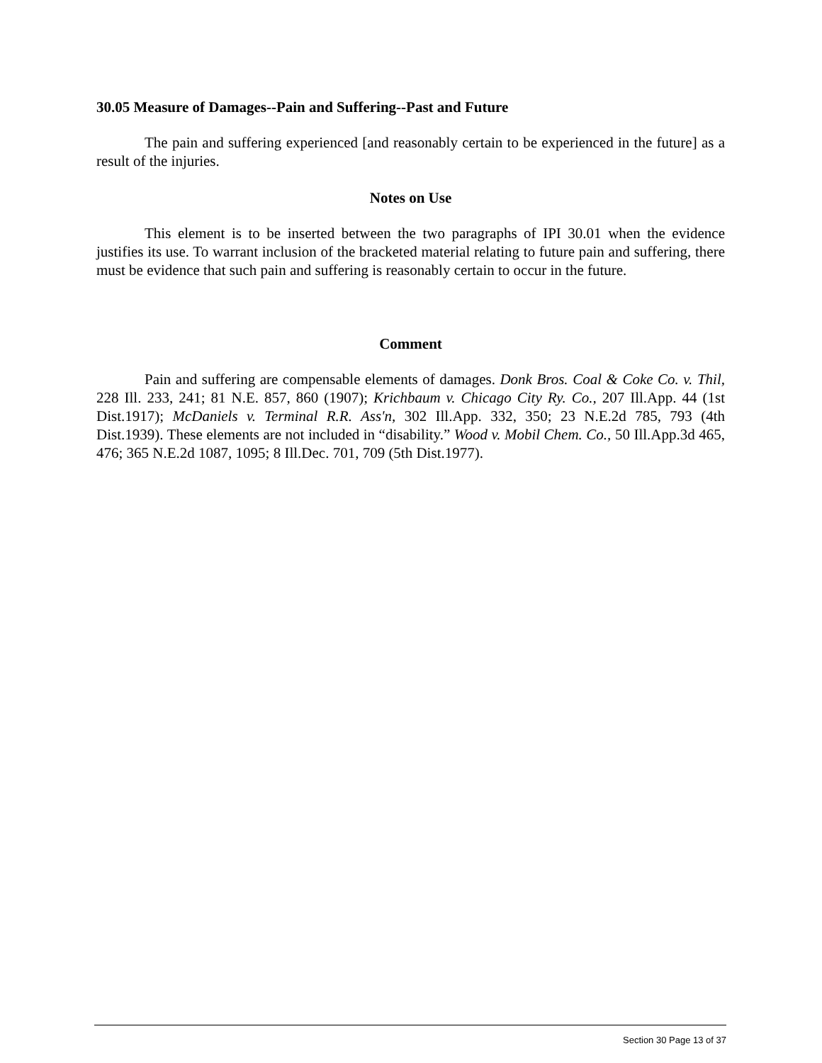30.05 Measure of Damages--Pain and Suffering--Past and Future
The pain and suffering experienced [and reasonably certain to be experienced in the future] as a result of the injuries.
Notes on Use
This element is to be inserted between the two paragraphs of IPI 30.01 when the evidence justifies its use. To warrant inclusion of the bracketed material relating to future pain and suffering, there must be evidence that such pain and suffering is reasonably certain to occur in the future.
Comment
Pain and suffering are compensable elements of damages. Donk Bros. Coal & Coke Co. v. Thil, 228 Ill. 233, 241; 81 N.E. 857, 860 (1907); Krichbaum v. Chicago City Ry. Co., 207 Ill.App. 44 (1st Dist.1917); McDaniels v. Terminal R.R. Ass'n, 302 Ill.App. 332, 350; 23 N.E.2d 785, 793 (4th Dist.1939). These elements are not included in “disability.” Wood v. Mobil Chem. Co., 50 Ill.App.3d 465, 476; 365 N.E.2d 1087, 1095; 8 Ill.Dec. 701, 709 (5th Dist.1977).
Section 30 Page 13 of 37